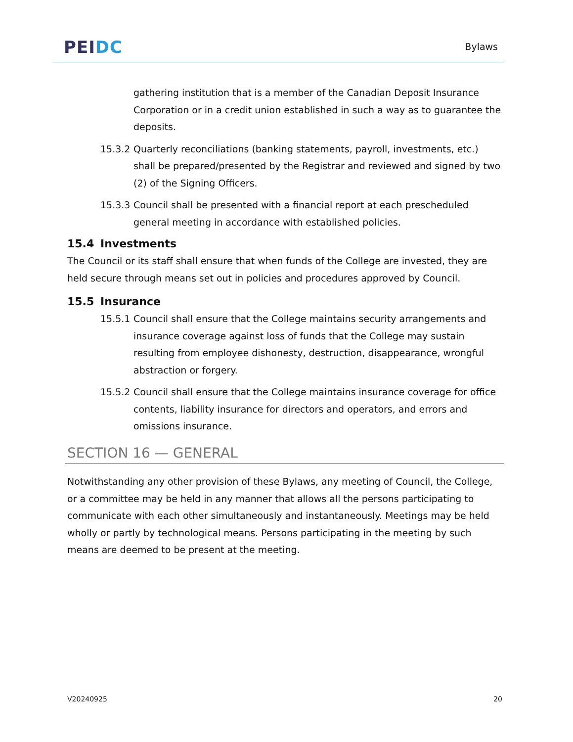PEI DC
Bylaws
gathering institution that is a member of the Canadian Deposit Insurance Corporation or in a credit union established in such a way as to guarantee the deposits.
15.3.2
Quarterly reconciliations (banking statements, payroll, investments, etc.) shall be prepared/presented by the Registrar and reviewed and signed by two (2) of the Signing Officers.
15.3.3
Council shall be presented with a financial report at each prescheduled general meeting in accordance with established policies.
15.4 Investments
The Council or its staff shall ensure that when funds of the College are invested, they are held secure through means set out in policies and procedures approved by Council.
15.5 Insurance
15.5.1
Council shall ensure that the College maintains security arrangements and insurance coverage against loss of funds that the College may sustain resulting from employee dishonesty, destruction, disappearance, wrongful abstraction or forgery.
15.5.2
Council shall ensure that the College maintains insurance coverage for office contents, liability insurance for directors and operators, and errors and omissions insurance.
SECTION 16 — GENERAL
Notwithstanding any other provision of these Bylaws, any meeting of Council, the College, or a committee may be held in any manner that allows all the persons participating to communicate with each other simultaneously and instantaneously. Meetings may be held wholly or partly by technological means. Persons participating in the meeting by such means are deemed to be present at the meeting.
V20240925 20